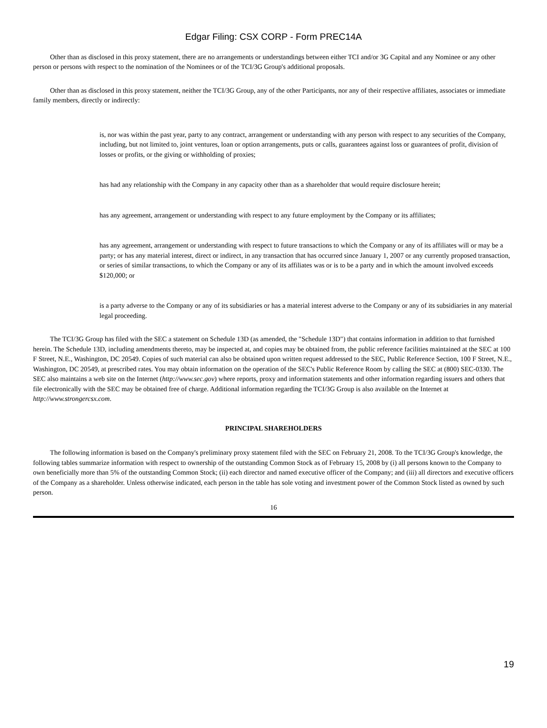Edgar Filing: CSX CORP - Form PREC14A
Other than as disclosed in this proxy statement, there are no arrangements or understandings between either TCI and/or 3G Capital and any Nominee or any other person or persons with respect to the nomination of the Nominees or of the TCI/3G Group's additional proposals.
Other than as disclosed in this proxy statement, neither the TCI/3G Group, any of the other Participants, nor any of their respective affiliates, associates or immediate family members, directly or indirectly:
is, nor was within the past year, party to any contract, arrangement or understanding with any person with respect to any securities of the Company, including, but not limited to, joint ventures, loan or option arrangements, puts or calls, guarantees against loss or guarantees of profit, division of losses or profits, or the giving or withholding of proxies;
has had any relationship with the Company in any capacity other than as a shareholder that would require disclosure herein;
has any agreement, arrangement or understanding with respect to any future employment by the Company or its affiliates;
has any agreement, arrangement or understanding with respect to future transactions to which the Company or any of its affiliates will or may be a party; or has any material interest, direct or indirect, in any transaction that has occurred since January 1, 2007 or any currently proposed transaction, or series of similar transactions, to which the Company or any of its affiliates was or is to be a party and in which the amount involved exceeds $120,000; or
is a party adverse to the Company or any of its subsidiaries or has a material interest adverse to the Company or any of its subsidiaries in any material legal proceeding.
The TCI/3G Group has filed with the SEC a statement on Schedule 13D (as amended, the "Schedule 13D") that contains information in addition to that furnished herein. The Schedule 13D, including amendments thereto, may be inspected at, and copies may be obtained from, the public reference facilities maintained at the SEC at 100 F Street, N.E., Washington, DC 20549. Copies of such material can also be obtained upon written request addressed to the SEC, Public Reference Section, 100 F Street, N.E., Washington, DC 20549, at prescribed rates. You may obtain information on the operation of the SEC's Public Reference Room by calling the SEC at (800) SEC-0330. The SEC also maintains a web site on the Internet (http://www.sec.gov) where reports, proxy and information statements and other information regarding issuers and others that file electronically with the SEC may be obtained free of charge. Additional information regarding the TCI/3G Group is also available on the Internet at http://www.strongercsx.com.
PRINCIPAL SHAREHOLDERS
The following information is based on the Company's preliminary proxy statement filed with the SEC on February 21, 2008. To the TCI/3G Group's knowledge, the following tables summarize information with respect to ownership of the outstanding Common Stock as of February 15, 2008 by (i) all persons known to the Company to own beneficially more than 5% of the outstanding Common Stock; (ii) each director and named executive officer of the Company; and (iii) all directors and executive officers of the Company as a shareholder. Unless otherwise indicated, each person in the table has sole voting and investment power of the Common Stock listed as owned by such person.
16
19